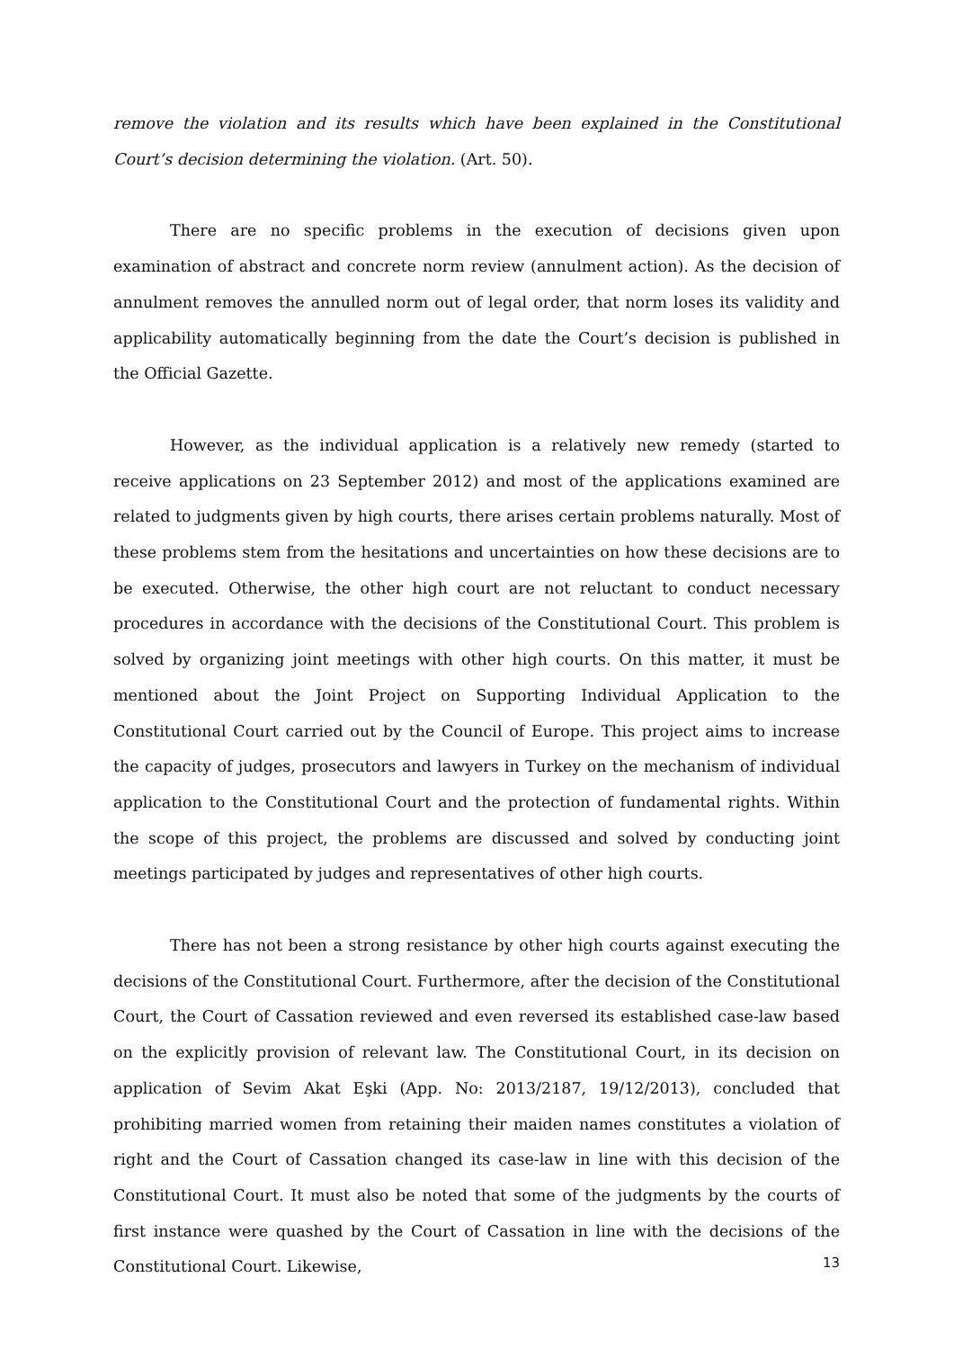remove the violation and its results which have been explained in the Constitutional Court’s decision determining the violation. (Art. 50).
There are no specific problems in the execution of decisions given upon examination of abstract and concrete norm review (annulment action). As the decision of annulment removes the annulled norm out of legal order, that norm loses its validity and applicability automatically beginning from the date the Court’s decision is published in the Official Gazette.
However, as the individual application is a relatively new remedy (started to receive applications on 23 September 2012) and most of the applications examined are related to judgments given by high courts, there arises certain problems naturally. Most of these problems stem from the hesitations and uncertainties on how these decisions are to be executed. Otherwise, the other high court are not reluctant to conduct necessary procedures in accordance with the decisions of the Constitutional Court. This problem is solved by organizing joint meetings with other high courts. On this matter, it must be mentioned about the Joint Project on Supporting Individual Application to the Constitutional Court carried out by the Council of Europe. This project aims to increase the capacity of judges, prosecutors and lawyers in Turkey on the mechanism of individual application to the Constitutional Court and the protection of fundamental rights. Within the scope of this project, the problems are discussed and solved by conducting joint meetings participated by judges and representatives of other high courts.
There has not been a strong resistance by other high courts against executing the decisions of the Constitutional Court. Furthermore, after the decision of the Constitutional Court, the Court of Cassation reviewed and even reversed its established case-law based on the explicitly provision of relevant law. The Constitutional Court, in its decision on application of Sevim Akat Eşki (App. No: 2013/2187, 19/12/2013), concluded that prohibiting married women from retaining their maiden names constitutes a violation of right and the Court of Cassation changed its case-law in line with this decision of the Constitutional Court. It must also be noted that some of the judgments by the courts of first instance were quashed by the Court of Cassation in line with the decisions of the Constitutional Court. Likewise,
13